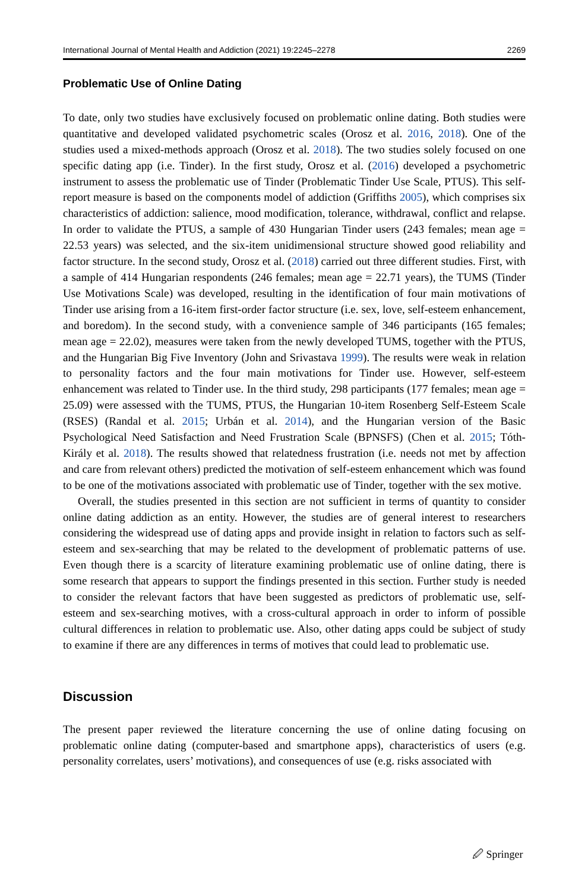International Journal of Mental Health and Addiction (2021) 19:2245–2278 2269
Problematic Use of Online Dating
To date, only two studies have exclusively focused on problematic online dating. Both studies were quantitative and developed validated psychometric scales (Orosz et al. 2016, 2018). One of the studies used a mixed-methods approach (Orosz et al. 2018). The two studies solely focused on one specific dating app (i.e. Tinder). In the first study, Orosz et al. (2016) developed a psychometric instrument to assess the problematic use of Tinder (Problematic Tinder Use Scale, PTUS). This self-report measure is based on the components model of addiction (Griffiths 2005), which comprises six characteristics of addiction: salience, mood modification, tolerance, withdrawal, conflict and relapse. In order to validate the PTUS, a sample of 430 Hungarian Tinder users (243 females; mean age = 22.53 years) was selected, and the six-item unidimensional structure showed good reliability and factor structure. In the second study, Orosz et al. (2018) carried out three different studies. First, with a sample of 414 Hungarian respondents (246 females; mean age = 22.71 years), the TUMS (Tinder Use Motivations Scale) was developed, resulting in the identification of four main motivations of Tinder use arising from a 16-item first-order factor structure (i.e. sex, love, self-esteem enhancement, and boredom). In the second study, with a convenience sample of 346 participants (165 females; mean age = 22.02), measures were taken from the newly developed TUMS, together with the PTUS, and the Hungarian Big Five Inventory (John and Srivastava 1999). The results were weak in relation to personality factors and the four main motivations for Tinder use. However, self-esteem enhancement was related to Tinder use. In the third study, 298 participants (177 females; mean age = 25.09) were assessed with the TUMS, PTUS, the Hungarian 10-item Rosenberg Self-Esteem Scale (RSES) (Randal et al. 2015; Urbán et al. 2014), and the Hungarian version of the Basic Psychological Need Satisfaction and Need Frustration Scale (BPNSFS) (Chen et al. 2015; Tóth-Király et al. 2018). The results showed that relatedness frustration (i.e. needs not met by affection and care from relevant others) predicted the motivation of self-esteem enhancement which was found to be one of the motivations associated with problematic use of Tinder, together with the sex motive.
Overall, the studies presented in this section are not sufficient in terms of quantity to consider online dating addiction as an entity. However, the studies are of general interest to researchers considering the widespread use of dating apps and provide insight in relation to factors such as self-esteem and sex-searching that may be related to the development of problematic patterns of use. Even though there is a scarcity of literature examining problematic use of online dating, there is some research that appears to support the findings presented in this section. Further study is needed to consider the relevant factors that have been suggested as predictors of problematic use, self-esteem and sex-searching motives, with a cross-cultural approach in order to inform of possible cultural differences in relation to problematic use. Also, other dating apps could be subject of study to examine if there are any differences in terms of motives that could lead to problematic use.
Discussion
The present paper reviewed the literature concerning the use of online dating focusing on problematic online dating (computer-based and smartphone apps), characteristics of users (e.g. personality correlates, users’ motivations), and consequences of use (e.g. risks associated with
🖉 Springer